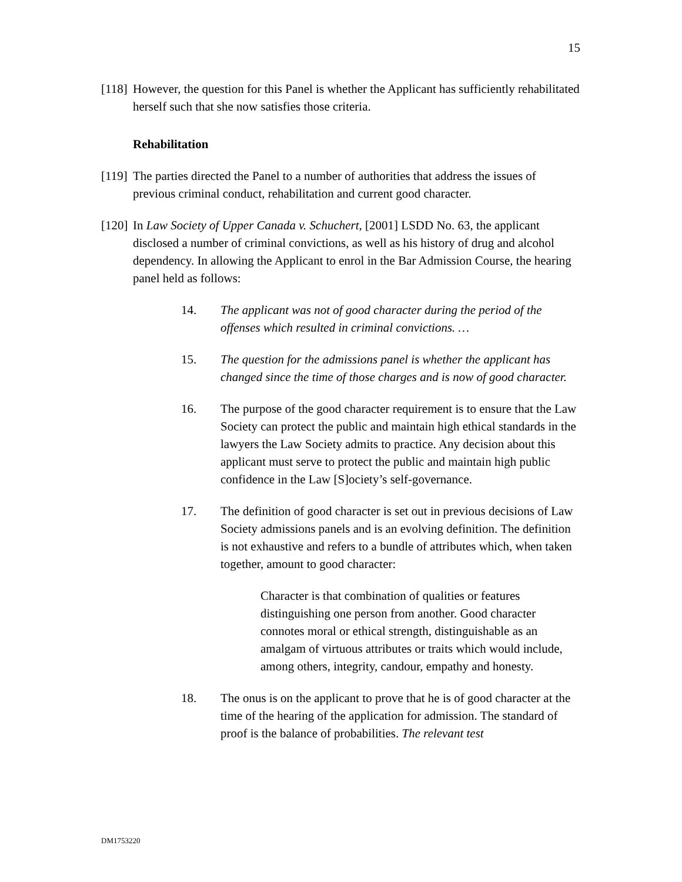15
[118] However, the question for this Panel is whether the Applicant has sufficiently rehabilitated herself such that she now satisfies those criteria.
Rehabilitation
[119] The parties directed the Panel to a number of authorities that address the issues of previous criminal conduct, rehabilitation and current good character.
[120] In Law Society of Upper Canada v. Schuchert, [2001] LSDD No. 63, the applicant disclosed a number of criminal convictions, as well as his history of drug and alcohol dependency. In allowing the Applicant to enrol in the Bar Admission Course, the hearing panel held as follows:
14. The applicant was not of good character during the period of the offenses which resulted in criminal convictions. …
15. The question for the admissions panel is whether the applicant has changed since the time of those charges and is now of good character.
16. The purpose of the good character requirement is to ensure that the Law Society can protect the public and maintain high ethical standards in the lawyers the Law Society admits to practice. Any decision about this applicant must serve to protect the public and maintain high public confidence in the Law [S]ociety’s self-governance.
17. The definition of good character is set out in previous decisions of Law Society admissions panels and is an evolving definition. The definition is not exhaustive and refers to a bundle of attributes which, when taken together, amount to good character:
Character is that combination of qualities or features distinguishing one person from another. Good character connotes moral or ethical strength, distinguishable as an amalgam of virtuous attributes or traits which would include, among others, integrity, candour, empathy and honesty.
18. The onus is on the applicant to prove that he is of good character at the time of the hearing of the application for admission. The standard of proof is the balance of probabilities. The relevant test
DM1753220